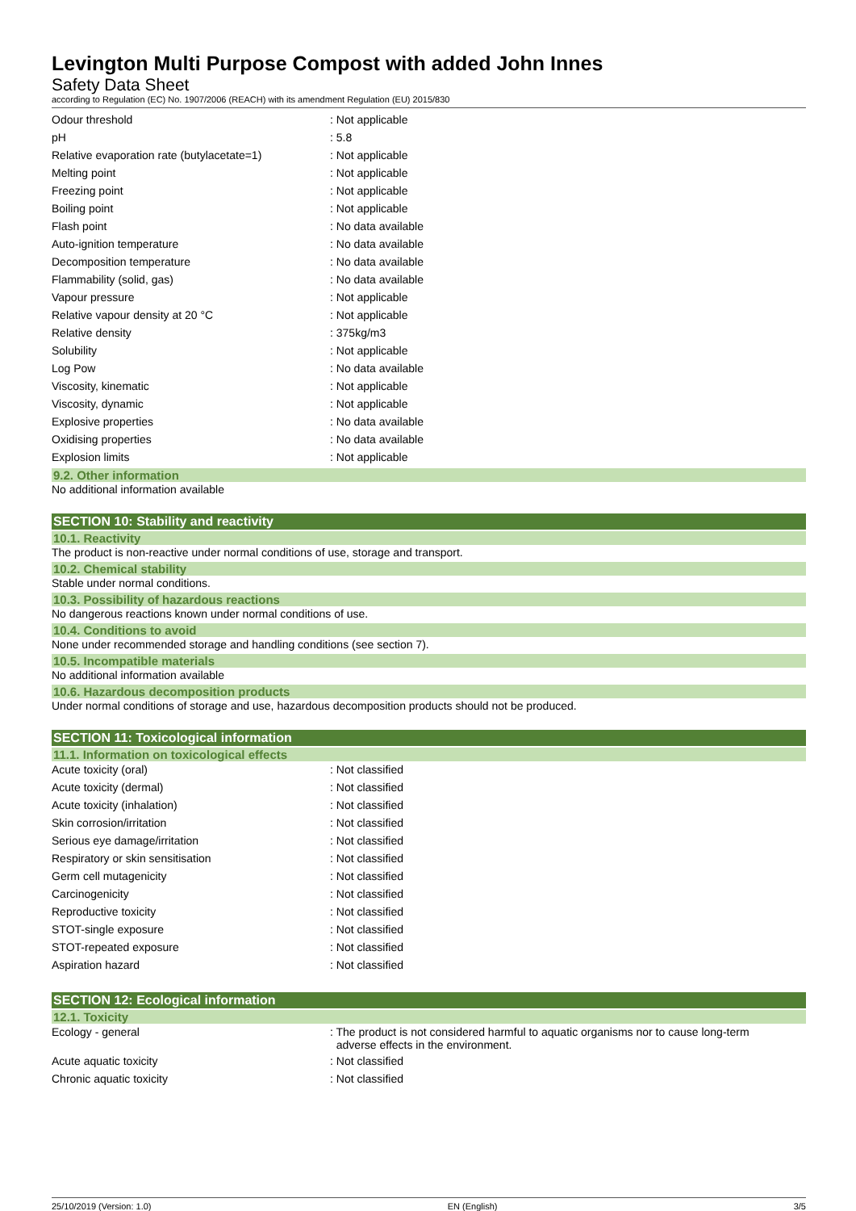Levington Multi Purpose Compost with added John Innes
Safety Data Sheet
according to Regulation (EC) No. 1907/2006 (REACH) with its amendment Regulation (EU) 2015/830
| Odour threshold | : Not applicable |
| pH | : 5.8 |
| Relative evaporation rate (butylacetate=1) | : Not applicable |
| Melting point | : Not applicable |
| Freezing point | : Not applicable |
| Boiling point | : Not applicable |
| Flash point | : No data available |
| Auto-ignition temperature | : No data available |
| Decomposition temperature | : No data available |
| Flammability (solid, gas) | : No data available |
| Vapour pressure | : Not applicable |
| Relative vapour density at 20 °C | : Not applicable |
| Relative density | : 375kg/m3 |
| Solubility | : Not applicable |
| Log Pow | : No data available |
| Viscosity, kinematic | : Not applicable |
| Viscosity, dynamic | : Not applicable |
| Explosive properties | : No data available |
| Oxidising properties | : No data available |
| Explosion limits | : Not applicable |
9.2. Other information
No additional information available
SECTION 10: Stability and reactivity
10.1. Reactivity
The product is non-reactive under normal conditions of use, storage and transport.
10.2. Chemical stability
Stable under normal conditions.
10.3. Possibility of hazardous reactions
No dangerous reactions known under normal conditions of use.
10.4. Conditions to avoid
None under recommended storage and handling conditions (see section 7).
10.5. Incompatible materials
No additional information available
10.6. Hazardous decomposition products
Under normal conditions of storage and use, hazardous decomposition products should not be produced.
SECTION 11: Toxicological information
11.1. Information on toxicological effects
| Acute toxicity (oral) | : Not classified |
| Acute toxicity (dermal) | : Not classified |
| Acute toxicity (inhalation) | : Not classified |
| Skin corrosion/irritation | : Not classified |
| Serious eye damage/irritation | : Not classified |
| Respiratory or skin sensitisation | : Not classified |
| Germ cell mutagenicity | : Not classified |
| Carcinogenicity | : Not classified |
| Reproductive toxicity | : Not classified |
| STOT-single exposure | : Not classified |
| STOT-repeated exposure | : Not classified |
| Aspiration hazard | : Not classified |
SECTION 12: Ecological information
12.1. Toxicity
| Ecology - general | : The product is not considered harmful to aquatic organisms nor to cause long-term adverse effects in the environment. |
| Acute aquatic toxicity | : Not classified |
| Chronic aquatic toxicity | : Not classified |
25/10/2019 (Version: 1.0) EN (English) 3/5